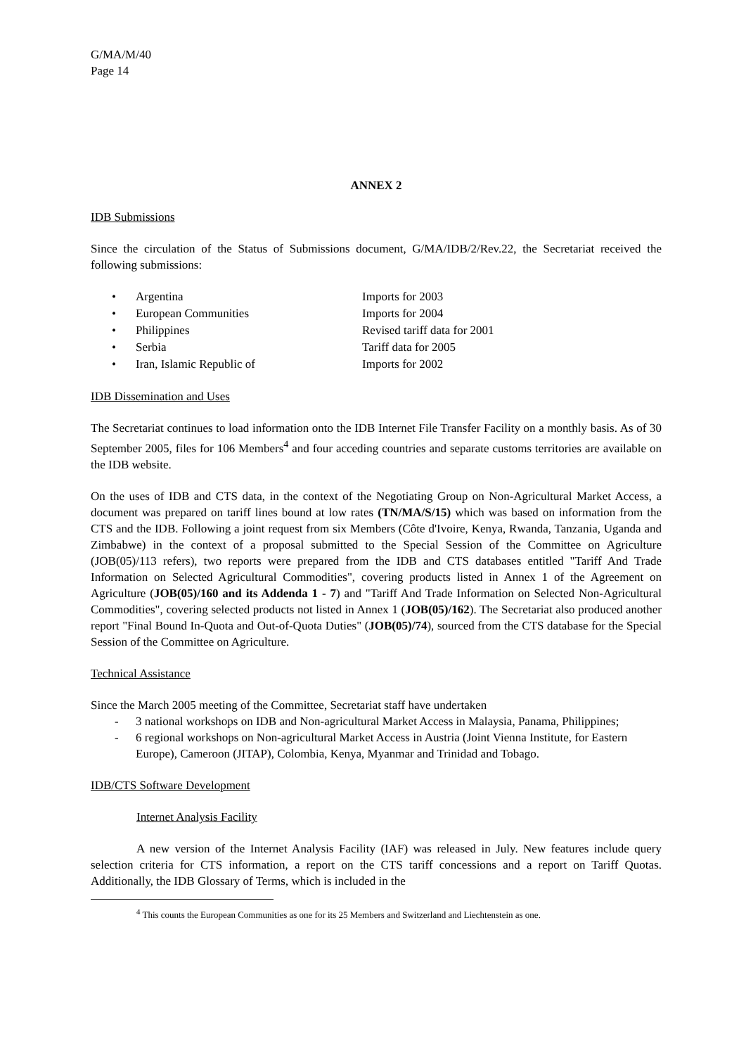G/MA/M/40
Page 14
ANNEX 2
IDB Submissions
Since the circulation of the Status of Submissions document, G/MA/IDB/2/Rev.22, the Secretariat received the following submissions:
| • | Argentina | Imports for 2003 |
| • | European Communities | Imports for 2004 |
| • | Philippines | Revised tariff data for 2001 |
| • | Serbia | Tariff data for 2005 |
| • | Iran, Islamic Republic of | Imports for 2002 |
IDB Dissemination and Uses
The Secretariat continues to load information onto the IDB Internet File Transfer Facility on a monthly basis. As of 30 September 2005, files for 106 Members<sup>4</sup> and four acceding countries and separate customs territories are available on the IDB website.
On the uses of IDB and CTS data, in the context of the Negotiating Group on Non-Agricultural Market Access, a document was prepared on tariff lines bound at low rates (TN/MA/S/15) which was based on information from the CTS and the IDB. Following a joint request from six Members (Côte d'Ivoire, Kenya, Rwanda, Tanzania, Uganda and Zimbabwe) in the context of a proposal submitted to the Special Session of the Committee on Agriculture (JOB(05)/113 refers), two reports were prepared from the IDB and CTS databases entitled "Tariff And Trade Information on Selected Agricultural Commodities", covering products listed in Annex 1 of the Agreement on Agriculture (JOB(05)/160 and its Addenda 1 - 7) and "Tariff And Trade Information on Selected Non-Agricultural Commodities", covering selected products not listed in Annex 1 (JOB(05)/162). The Secretariat also produced another report "Final Bound In-Quota and Out-of-Quota Duties" (JOB(05)/74), sourced from the CTS database for the Special Session of the Committee on Agriculture.
Technical Assistance
Since the March 2005 meeting of the Committee, Secretariat staff have undertaken
- 3 national workshops on IDB and Non-agricultural Market Access in Malaysia, Panama, Philippines;
- 6 regional workshops on Non-agricultural Market Access in Austria (Joint Vienna Institute, for Eastern Europe), Cameroon (JITAP), Colombia, Kenya, Myanmar and Trinidad and Tobago.
IDB/CTS Software Development
Internet Analysis Facility
A new version of the Internet Analysis Facility (IAF) was released in July. New features include query selection criteria for CTS information, a report on the CTS tariff concessions and a report on Tariff Quotas. Additionally, the IDB Glossary of Terms, which is included in the
<sup>4</sup> This counts the European Communities as one for its 25 Members and Switzerland and Liechtenstein as one.